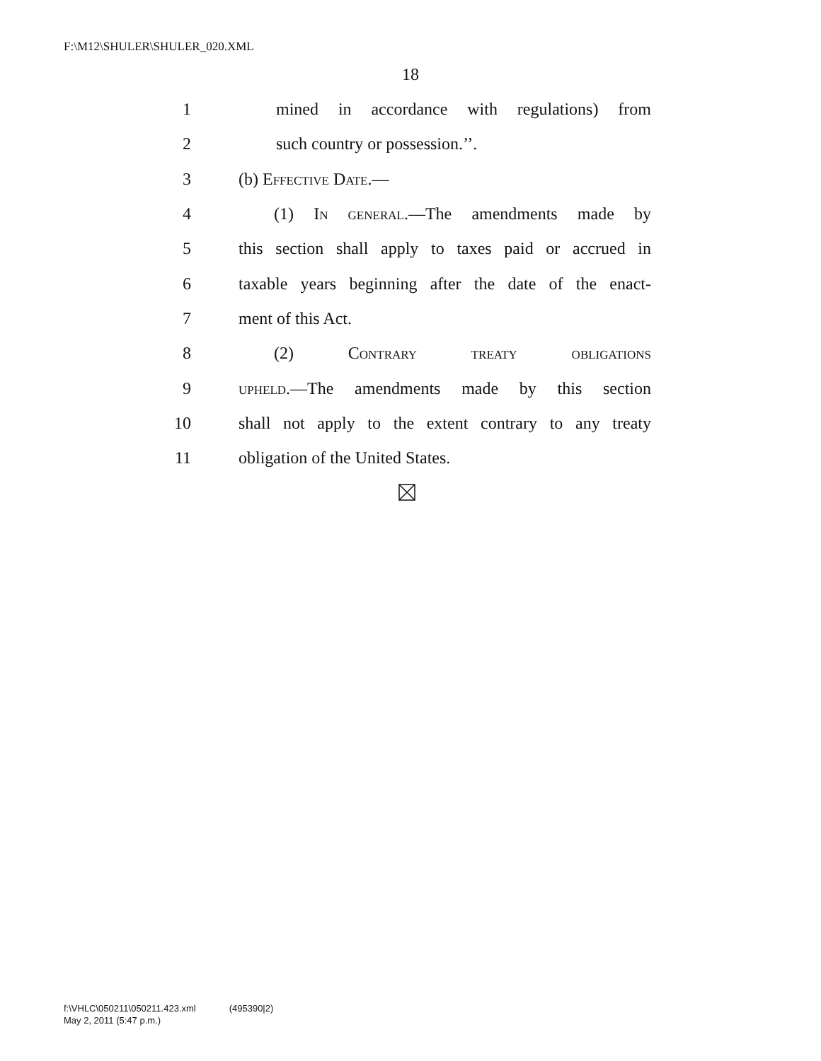F:\M12\SHULER\SHULER_020.XML
18
1 mined in accordance with regulations) from
2 such country or possession.’’.
3 (b) Effective Date.—
4 (1) In general.—The amendments made by
5 this section shall apply to taxes paid or accrued in
6 taxable years beginning after the date of the enact-
7 ment of this Act.
8 (2) Contrary treaty obligations
9 upheld.—The amendments made by this section
10 shall not apply to the extent contrary to any treaty
11 obligation of the United States.
f:\VHLC\050211\050211.423.xml (495390|2)
May 2, 2011 (5:47 p.m.)